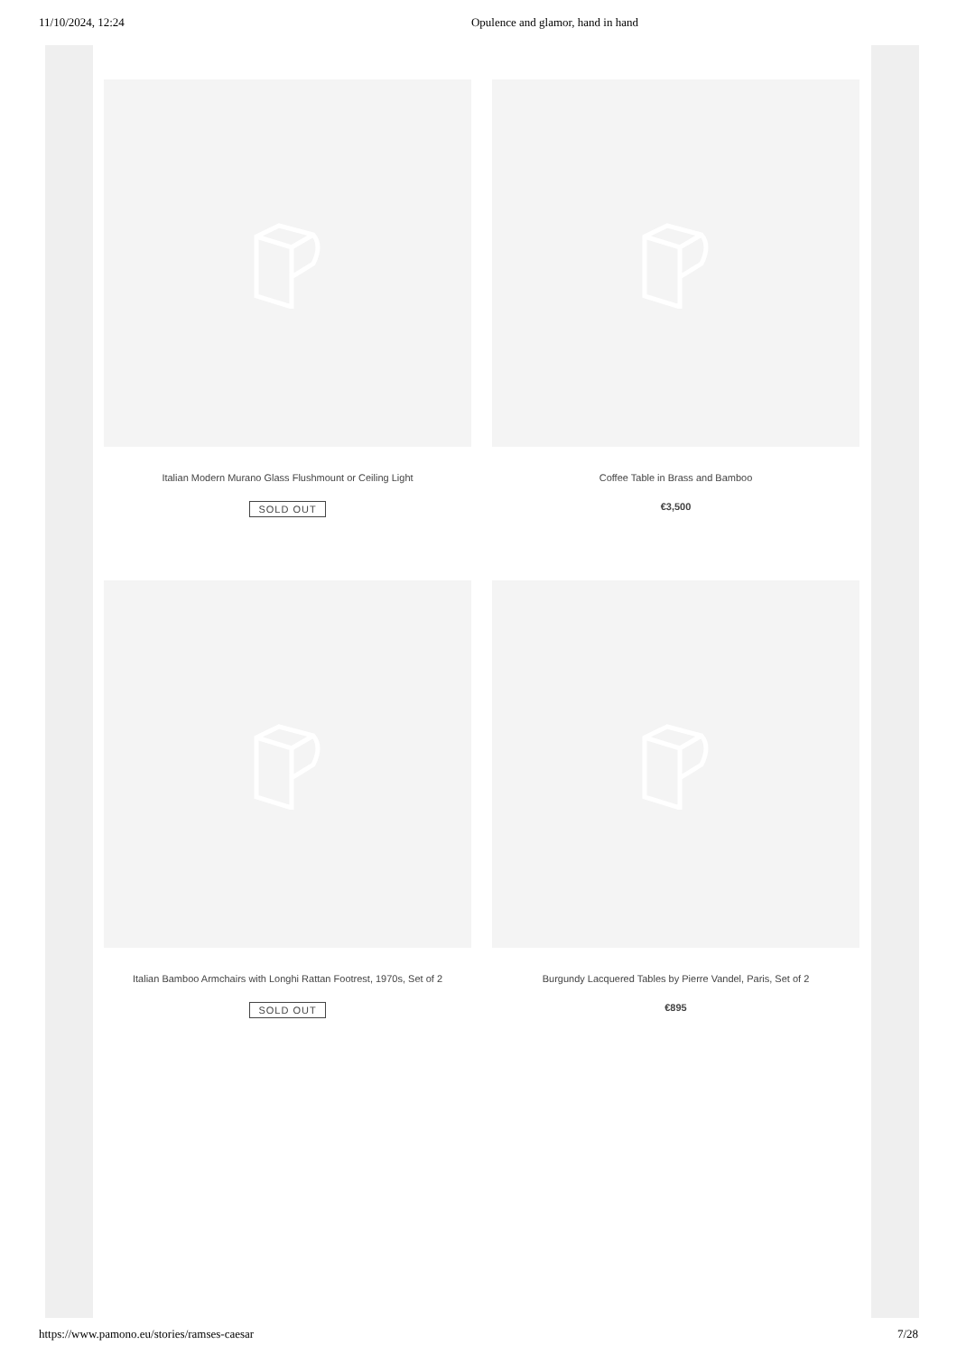11/10/2024, 12:24 Opulence and glamor, hand in hand
Italian Modern Murano Glass Flushmount or Ceiling Light
SOLD OUT
Coffee Table in Brass and Bamboo
€3,500
Italian Bamboo Armchairs with Longhi Rattan Footrest, 1970s, Set of 2
SOLD OUT
Burgundy Lacquered Tables by Pierre Vandel, Paris, Set of 2
€895
https://www.pamono.eu/stories/ramses-caesar 7/28